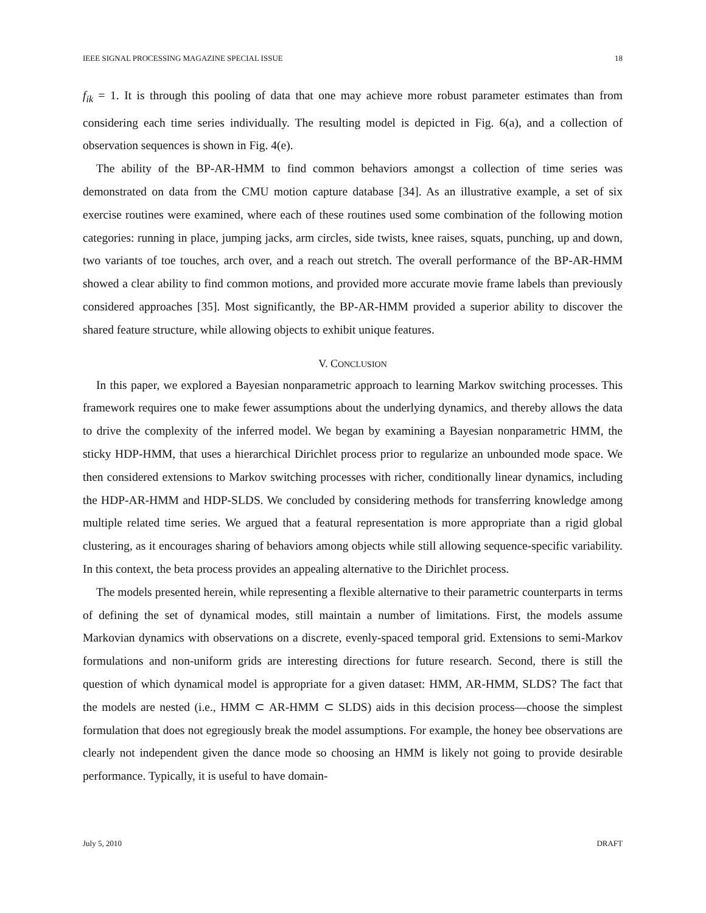IEEE SIGNAL PROCESSING MAGAZINE SPECIAL ISSUE 18
f<sub>ik</sub> = 1. It is through this pooling of data that one may achieve more robust parameter estimates than from considering each time series individually. The resulting model is depicted in Fig. 6(a), and a collection of observation sequences is shown in Fig. 4(e).
The ability of the BP-AR-HMM to find common behaviors amongst a collection of time series was demonstrated on data from the CMU motion capture database [34]. As an illustrative example, a set of six exercise routines were examined, where each of these routines used some combination of the following motion categories: running in place, jumping jacks, arm circles, side twists, knee raises, squats, punching, up and down, two variants of toe touches, arch over, and a reach out stretch. The overall performance of the BP-AR-HMM showed a clear ability to find common motions, and provided more accurate movie frame labels than previously considered approaches [35]. Most significantly, the BP-AR-HMM provided a superior ability to discover the shared feature structure, while allowing objects to exhibit unique features.
V. CONCLUSION
In this paper, we explored a Bayesian nonparametric approach to learning Markov switching processes. This framework requires one to make fewer assumptions about the underlying dynamics, and thereby allows the data to drive the complexity of the inferred model. We began by examining a Bayesian nonparametric HMM, the sticky HDP-HMM, that uses a hierarchical Dirichlet process prior to regularize an unbounded mode space. We then considered extensions to Markov switching processes with richer, conditionally linear dynamics, including the HDP-AR-HMM and HDP-SLDS. We concluded by considering methods for transferring knowledge among multiple related time series. We argued that a featural representation is more appropriate than a rigid global clustering, as it encourages sharing of behaviors among objects while still allowing sequence-specific variability. In this context, the beta process provides an appealing alternative to the Dirichlet process.
The models presented herein, while representing a flexible alternative to their parametric counterparts in terms of defining the set of dynamical modes, still maintain a number of limitations. First, the models assume Markovian dynamics with observations on a discrete, evenly-spaced temporal grid. Extensions to semi-Markov formulations and non-uniform grids are interesting directions for future research. Second, there is still the question of which dynamical model is appropriate for a given dataset: HMM, AR-HMM, SLDS? The fact that the models are nested (i.e., HMM ⊂ AR-HMM ⊂ SLDS) aids in this decision process—choose the simplest formulation that does not egregiously break the model assumptions. For example, the honey bee observations are clearly not independent given the dance mode so choosing an HMM is likely not going to provide desirable performance. Typically, it is useful to have domain-
July 5, 2010 DRAFT